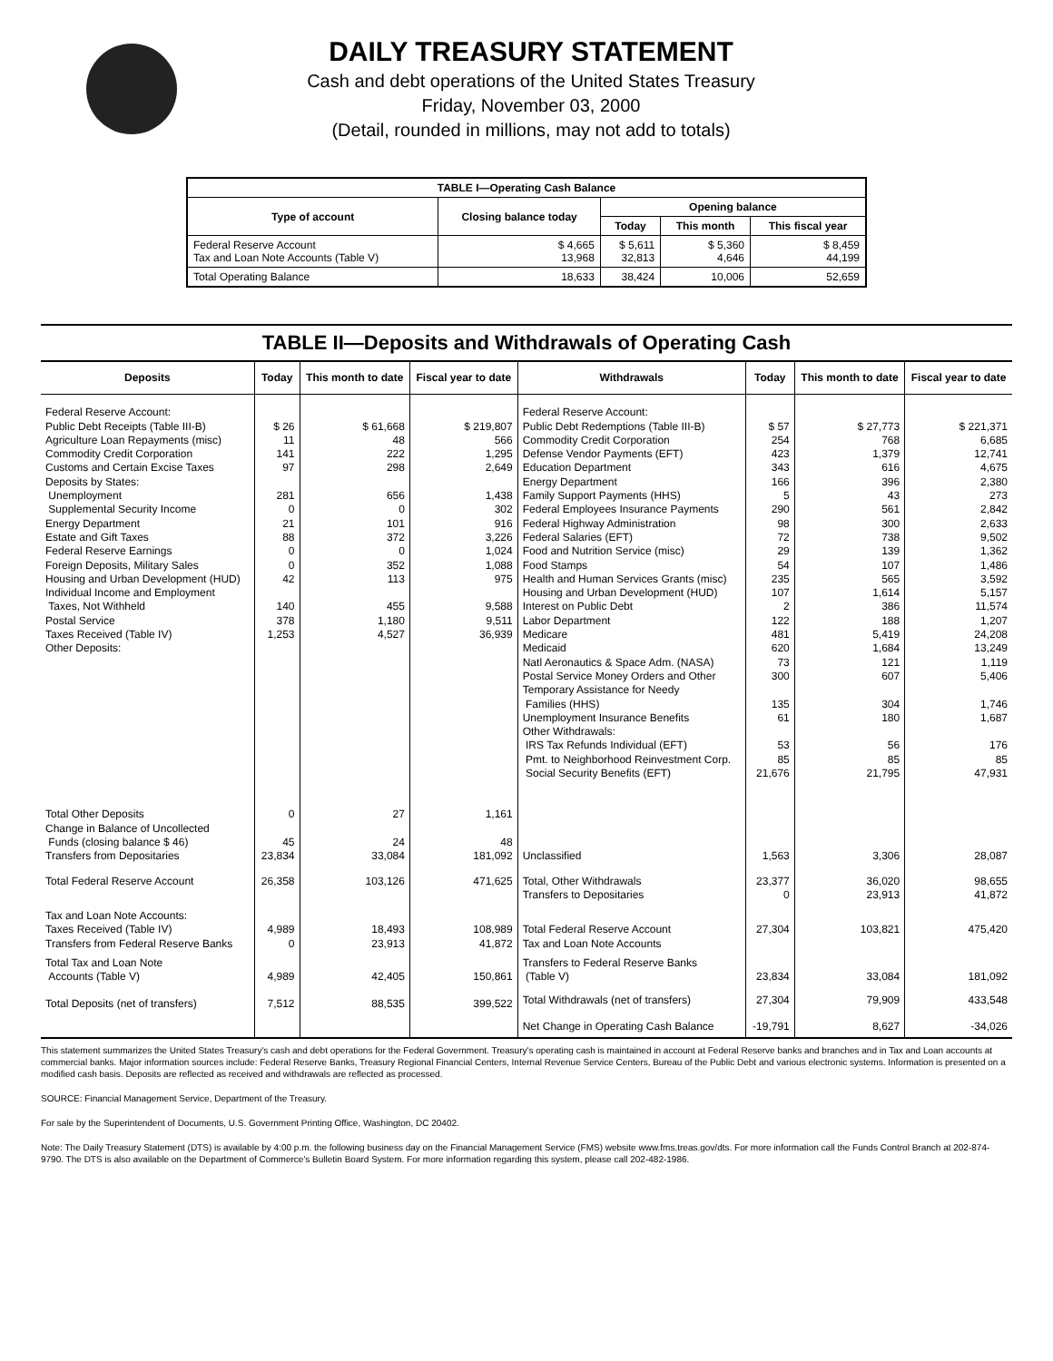DAILY TREASURY STATEMENT
Cash and debt operations of the United States Treasury
Friday, November 03, 2000
(Detail, rounded in millions, may not add to totals)
| TABLE I—Operating Cash Balance | | | | |
| Type of account | Closing balance today | Opening balance | | |
| | | Today | This month | This fiscal year |
| Federal Reserve Account Tax and Loan Note Accounts (Table V) | $ 4,665 13,968 | $ 5,611 32,813 | $ 5,360 4,646 | $ 8,459 44,199 |
| Total Operating Balance | 18,633 | 38,424 | 10,006 | 52,659 |
TABLE II—Deposits and Withdrawals of Operating Cash
| Deposits | Today | This month to date | Fiscal year to date | Withdrawals | Today | This month to date | Fiscal year to date |
| --- | --- | --- | --- | --- | --- | --- | --- |
| Federal Reserve Account: Public Debt Receipts (Table III-B) Agriculture Loan Repayments (misc) Commodity Credit Corporation Customs and Certain Excise Taxes Deposits by States: Unemployment Supplemental Security Income Energy Department Estate and Gift Taxes Federal Reserve Earnings Foreign Deposits, Military Sales Housing and Urban Development (HUD) Individual Income and Employment Taxes, Not Withheld Postal Service Taxes Received (Table IV) Other Deposits: | $ 26 11 141 97 281 0 21 88 0 0 42 140 378 1,253 | $ 61,668 48 222 298 656 0 101 372 0 352 113 455 1,180 4,527 | $ 219,807 566 1,295 2,649 1,438 302 916 3,226 1,024 1,088 975 9,588 9,511 36,939 | Federal Reserve Account: Public Debt Redemptions (Table III-B) Commodity Credit Corporation Defense Vendor Payments (EFT) Education Department Energy Department Family Support Payments (HHS) Federal Employees Insurance Payments Federal Highway Administration Federal Salaries (EFT) Food and Nutrition Service (misc) Food Stamps Health and Human Services Grants (misc) Housing and Urban Development (HUD) Interest on Public Debt Labor Department Medicare Medicaid Natl Aeronautics & Space Adm. (NASA) Postal Service Money Orders and Other Temporary Assistance for Needy Families (HHS) Unemployment Insurance Benefits Other Withdrawals: IRS Tax Refunds Individual (EFT) Pmt. to Neighborhood Reinvestment Corp. Social Security Benefits (EFT) | $ 57 254 423 343 166 5 290 98 72 29 54 235 107 2 122 481 620 73 300 135 61 53 85 21,676 | $ 27,773 768 1,379 616 396 43 561 300 738 139 107 565 1,614 386 188 5,419 1,684 121 607 304 180 56 85 21,795 | $ 221,371 6,685 12,741 4,675 2,380 273 2,842 2,633 9,502 1,362 1,486 3,592 5,157 11,574 1,207 24,208 13,249 1,119 5,406 1,746 1,687 176 85 47,931 |
| Total Other Deposits Change in Balance of Uncollected Funds (closing balance $ 46) Transfers from Depositaries | 0 45 23,834 | 27 24 33,084 | 1,161 48 181,092 | Unclassified | 1,563 | 3,306 | 28,087 |
| Total Federal Reserve Account | 26,358 | 103,126 | 471,625 | Total, Other Withdrawals Transfers to Depositaries | 23,377 0 | 36,020 23,913 | 98,655 41,872 |
| Tax and Loan Note Accounts: Taxes Received (Table IV) Transfers from Federal Reserve Banks | 4,989 0 | 18,493 23,913 | 108,989 41,872 | Total Federal Reserve Account Tax and Loan Note Accounts | 27,304 | 103,821 | 475,420 |
| Total Tax and Loan Note Accounts (Table V) | 4,989 | 42,405 | 150,861 | Transfers to Federal Reserve Banks (Table V) | 23,834 | 33,084 | 181,092 |
| Total Deposits (net of transfers) | 7,512 | 88,535 | 399,522 | Total Withdrawals (net of transfers) | 27,304 | 79,909 | 433,548 |
| | | | | Net Change in Operating Cash Balance | -19,791 | 8,627 | -34,026 |
This statement summarizes the United States Treasury's cash and debt operations for the Federal Government. Treasury's operating cash is maintained in account at Federal Reserve banks and branches and in Tax and Loan accounts at commercial banks. Major information sources include: Federal Reserve Banks, Treasury Regional Financial Centers, Internal Revenue Service Centers, Bureau of the Public Debt and various electronic systems. Information is presented on a modified cash basis. Deposits are reflected as received and withdrawals are reflected as processed.
SOURCE: Financial Management Service, Department of the Treasury.
For sale by the Superintendent of Documents, U.S. Government Printing Office, Washington, DC 20402.
Note: The Daily Treasury Statement (DTS) is available by 4:00 p.m. the following business day on the Financial Management Service (FMS) website www.fms.treas.gov/dts. For more information call the Funds Control Branch at 202-874-9790. The DTS is also available on the Department of Commerce's Bulletin Board System. For more information regarding this system, please call 202-482-1986.